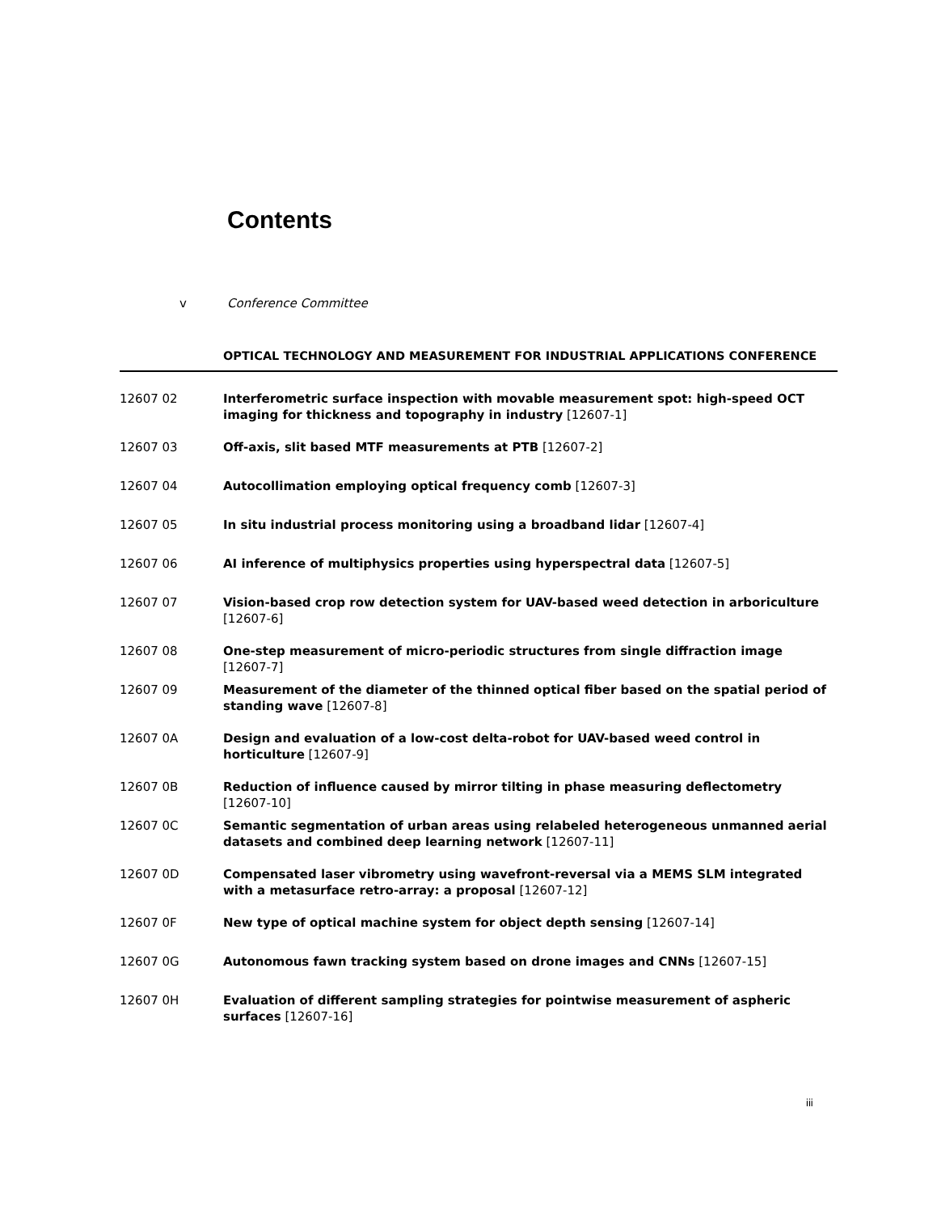Contents
v Conference Committee
OPTICAL TECHNOLOGY AND MEASUREMENT FOR INDUSTRIAL APPLICATIONS CONFERENCE
12607 02 Interferometric surface inspection with movable measurement spot: high-speed OCT imaging for thickness and topography in industry [12607-1]
12607 03 Off-axis, slit based MTF measurements at PTB [12607-2]
12607 04 Autocollimation employing optical frequency comb [12607-3]
12607 05 In situ industrial process monitoring using a broadband lidar [12607-4]
12607 06 AI inference of multiphysics properties using hyperspectral data [12607-5]
12607 07 Vision-based crop row detection system for UAV-based weed detection in arboriculture [12607-6]
12607 08 One-step measurement of micro-periodic structures from single diffraction image [12607-7]
12607 09 Measurement of the diameter of the thinned optical fiber based on the spatial period of standing wave [12607-8]
12607 0A Design and evaluation of a low-cost delta-robot for UAV-based weed control in horticulture [12607-9]
12607 0B Reduction of influence caused by mirror tilting in phase measuring deflectometry [12607-10]
12607 0C Semantic segmentation of urban areas using relabeled heterogeneous unmanned aerial datasets and combined deep learning network [12607-11]
12607 0D Compensated laser vibrometry using wavefront-reversal via a MEMS SLM integrated with a metasurface retro-array: a proposal [12607-12]
12607 0F New type of optical machine system for object depth sensing [12607-14]
12607 0G Autonomous fawn tracking system based on drone images and CNNs [12607-15]
12607 0H Evaluation of different sampling strategies for pointwise measurement of aspheric surfaces [12607-16]
iii